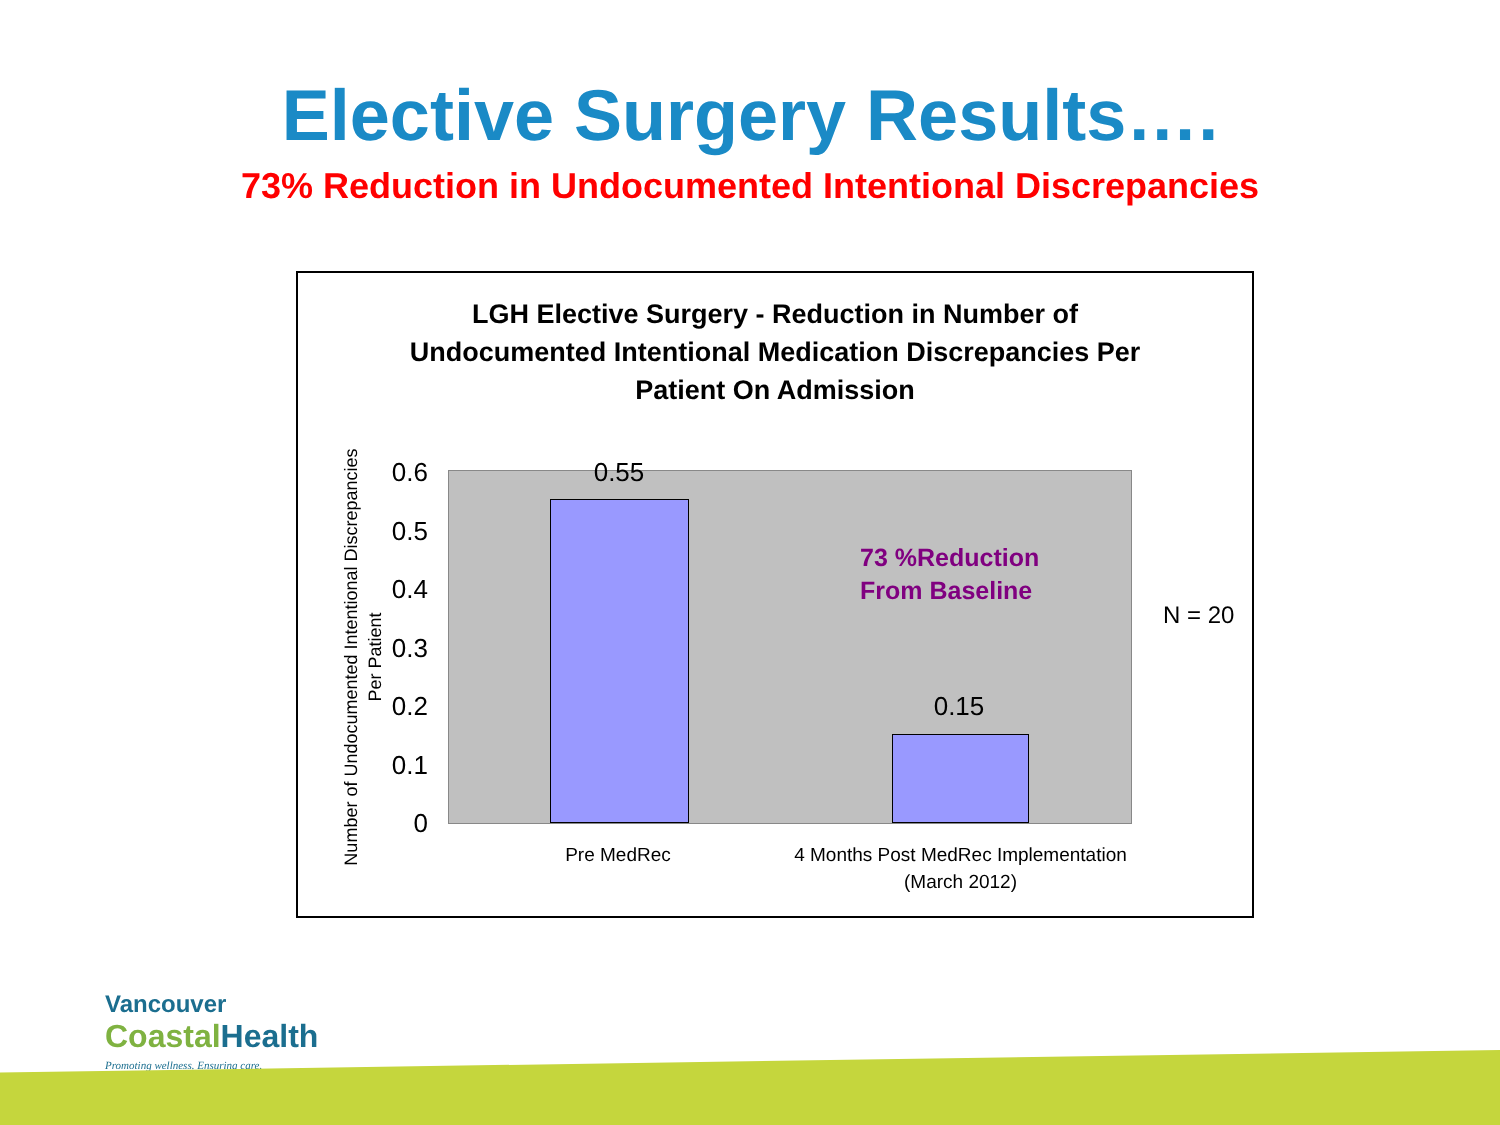Elective Surgery Results….
73% Reduction in Undocumented Intentional Discrepancies
LGH Elective Surgery - Reduction in Number of
Undocumented Intentional Medication Discrepancies Per
Patient On Admission
Number of Undocumented Intentional Discrepancies
Per Patient
0.6
0.5
0.4
0.3
0.2
0.1
0
0.55
0.15
73 %Reduction
From Baseline
N = 20
Pre MedRec
4 Months Post MedRec Implementation
(March 2012)
Vancouver
Coastal Health
Promoting wellness. Ensuring care.